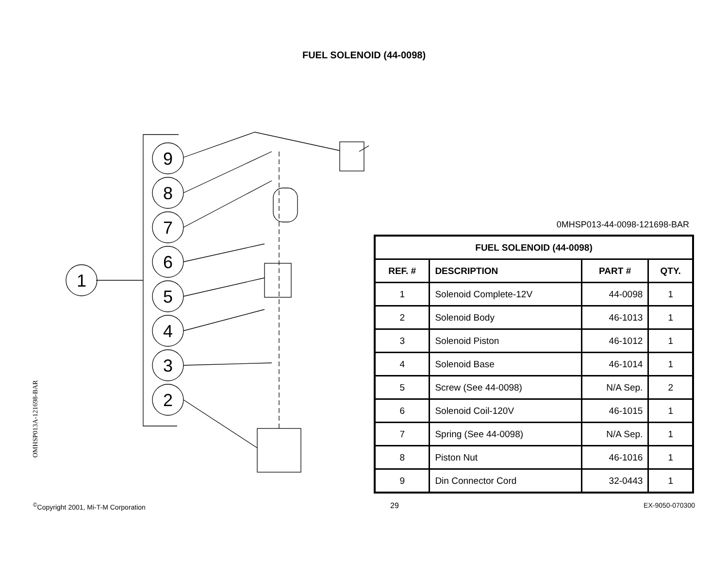FUEL SOLENOID (44-0098)
9
8
7
6
5
4
3
2
1
OMHSP013A-121698-BAR
0MHSP013-44-0098-121698-BAR
| FUEL SOLENOID (44-0098) | | | |
| --- | --- | --- | --- |
| REF. # | DESCRIPTION | PART # | QTY. |
| 1 | Solenoid Complete-12V | 44-0098 | 1 |
| 2 | Solenoid Body | 46-1013 | 1 |
| 3 | Solenoid Piston | 46-1012 | 1 |
| 4 | Solenoid Base | 46-1014 | 1 |
| 5 | Screw (See 44-0098) | N/A Sep. | 2 |
| 6 | Solenoid Coil-120V | 46-1015 | 1 |
| 7 | Spring (See 44-0098) | N/A Sep. | 1 |
| 8 | Piston Nut | 46-1016 | 1 |
| 9 | Din Connector Cord | 32-0443 | 1 |
<sup>©</sup>Copyright 2001, Mi-T-M Corporation 29 EX-9050-070300